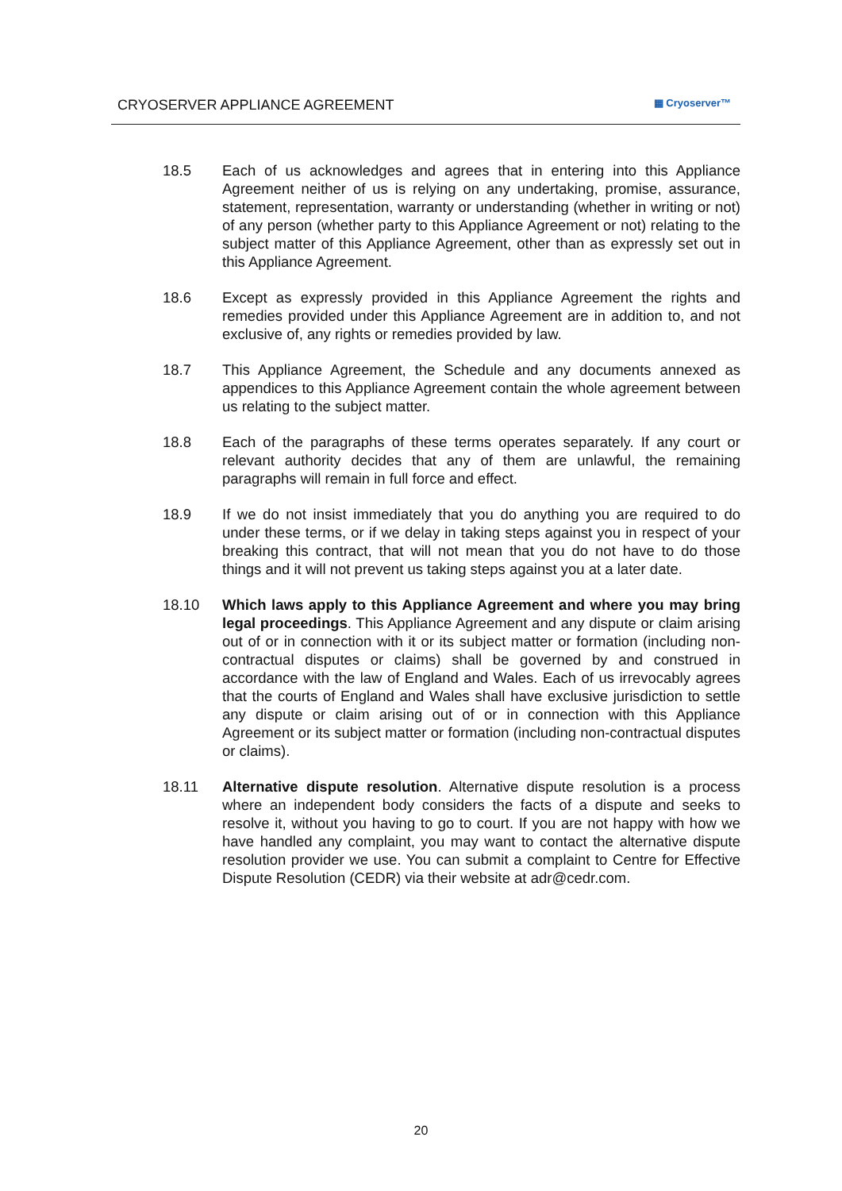CRYOSERVER APPLIANCE AGREEMENT
▦ Cryoserver™
18.5 Each of us acknowledges and agrees that in entering into this Appliance Agreement neither of us is relying on any undertaking, promise, assurance, statement, representation, warranty or understanding (whether in writing or not) of any person (whether party to this Appliance Agreement or not) relating to the subject matter of this Appliance Agreement, other than as expressly set out in this Appliance Agreement.
18.6 Except as expressly provided in this Appliance Agreement the rights and remedies provided under this Appliance Agreement are in addition to, and not exclusive of, any rights or remedies provided by law.
18.7 This Appliance Agreement, the Schedule and any documents annexed as appendices to this Appliance Agreement contain the whole agreement between us relating to the subject matter.
18.8 Each of the paragraphs of these terms operates separately. If any court or relevant authority decides that any of them are unlawful, the remaining paragraphs will remain in full force and effect.
18.9 If we do not insist immediately that you do anything you are required to do under these terms, or if we delay in taking steps against you in respect of your breaking this contract, that will not mean that you do not have to do those things and it will not prevent us taking steps against you at a later date.
18.10 Which laws apply to this Appliance Agreement and where you may bring legal proceedings. This Appliance Agreement and any dispute or claim arising out of or in connection with it or its subject matter or formation (including non-contractual disputes or claims) shall be governed by and construed in accordance with the law of England and Wales. Each of us irrevocably agrees that the courts of England and Wales shall have exclusive jurisdiction to settle any dispute or claim arising out of or in connection with this Appliance Agreement or its subject matter or formation (including non-contractual disputes or claims).
18.11 Alternative dispute resolution. Alternative dispute resolution is a process where an independent body considers the facts of a dispute and seeks to resolve it, without you having to go to court. If you are not happy with how we have handled any complaint, you may want to contact the alternative dispute resolution provider we use. You can submit a complaint to Centre for Effective Dispute Resolution (CEDR) via their website at adr@cedr.com.
20